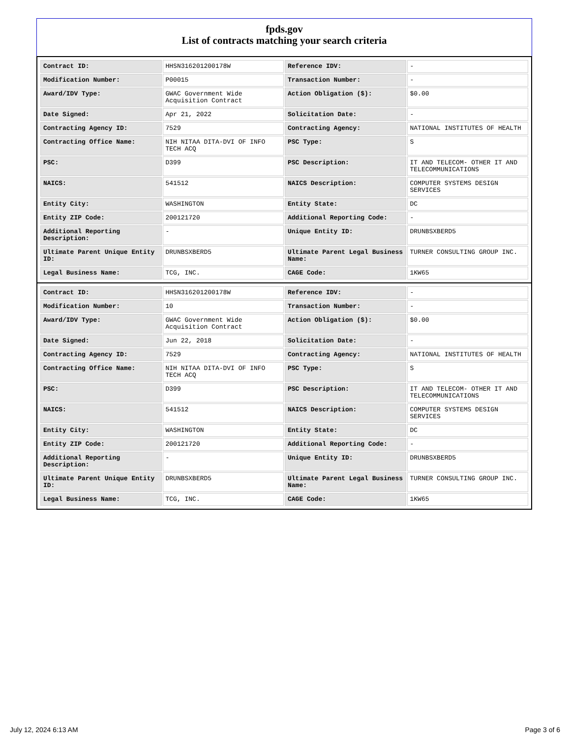fpds.gov
List of contracts matching your search criteria
| Contract ID: | HHSN316201200178W | Reference IDV: | - |
| Modification Number: | P00015 | Transaction Number: | - |
| Award/IDV Type: | GWAC Government Wide Acquisition Contract | Action Obligation ($): | $0.00 |
| Date Signed: | Apr 21, 2022 | Solicitation Date: | - |
| Contracting Agency ID: | 7529 | Contracting Agency: | NATIONAL INSTITUTES OF HEALTH |
| Contracting Office Name: | NIH NITAA DITA-DVI OF INFO TECH ACQ | PSC Type: | S |
| PSC: | D399 | PSC Description: | IT AND TELECOM- OTHER IT AND TELECOMMUNICATIONS |
| NAICS: | 541512 | NAICS Description: | COMPUTER SYSTEMS DESIGN SERVICES |
| Entity City: | WASHINGTON | Entity State: | DC |
| Entity ZIP Code: | 200121720 | Additional Reporting Code: | - |
| Additional Reporting Description: | - | Unique Entity ID: | DRUNBSXBERD5 |
| Ultimate Parent Unique Entity ID: | DRUNBSXBERD5 | Ultimate Parent Legal Business Name: | TURNER CONSULTING GROUP INC. |
| Legal Business Name: | TCG, INC. | CAGE Code: | 1KW65 |
| Contract ID: | HHSN316201200178W | Reference IDV: | - |
| Modification Number: | 10 | Transaction Number: | - |
| Award/IDV Type: | GWAC Government Wide Acquisition Contract | Action Obligation ($): | $0.00 |
| Date Signed: | Jun 22, 2018 | Solicitation Date: | - |
| Contracting Agency ID: | 7529 | Contracting Agency: | NATIONAL INSTITUTES OF HEALTH |
| Contracting Office Name: | NIH NITAA DITA-DVI OF INFO TECH ACQ | PSC Type: | S |
| PSC: | D399 | PSC Description: | IT AND TELECOM- OTHER IT AND TELECOMMUNICATIONS |
| NAICS: | 541512 | NAICS Description: | COMPUTER SYSTEMS DESIGN SERVICES |
| Entity City: | WASHINGTON | Entity State: | DC |
| Entity ZIP Code: | 200121720 | Additional Reporting Code: | - |
| Additional Reporting Description: | - | Unique Entity ID: | DRUNBSXBERD5 |
| Ultimate Parent Unique Entity ID: | DRUNBSXBERD5 | Ultimate Parent Legal Business Name: | TURNER CONSULTING GROUP INC. |
| Legal Business Name: | TCG, INC. | CAGE Code: | 1KW65 |
July 12, 2024 6:13 AM Page 3 of 6